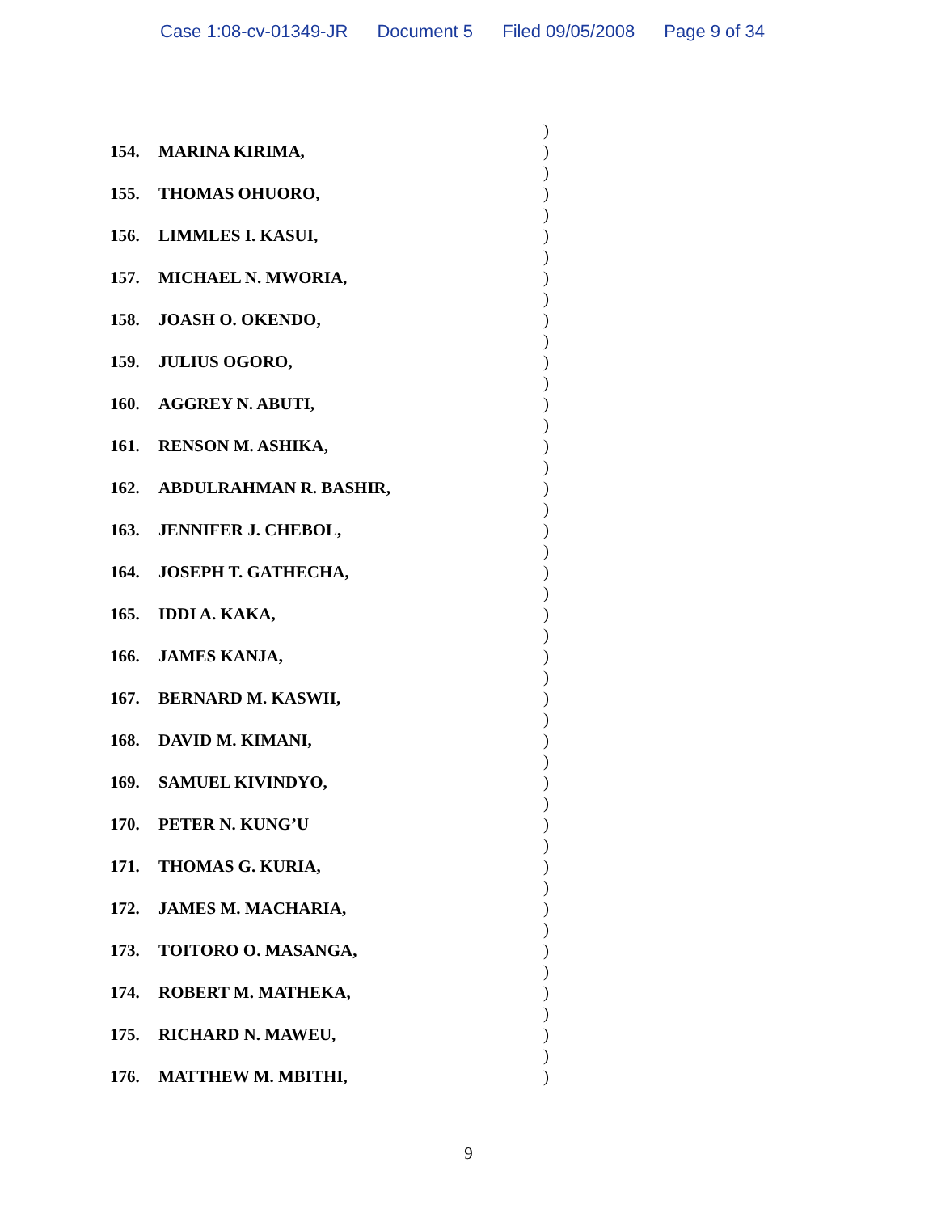Case 1:08-cv-01349-JR Document 5 Filed 09/05/2008 Page 9 of 34
)
154. MARINA KIRIMA, )
)
155. THOMAS OHUORO, )
)
156. LIMMLES I. KASUI, )
)
157. MICHAEL N. MWORIA, )
)
158. JOASH O. OKENDO, )
)
159. JULIUS OGORO, )
)
160. AGGREY N. ABUTI, )
)
161. RENSON M. ASHIKA, )
)
162. ABDULRAHMAN R. BASHIR, )
)
163. JENNIFER J. CHEBOL, )
)
164. JOSEPH T. GATHECHA, )
)
165. IDDI A. KAKA, )
)
166. JAMES KANJA, )
)
167. BERNARD M. KASWII, )
)
168. DAVID M. KIMANI, )
)
169. SAMUEL KIVINDYO, )
)
170. PETER N. KUNG’U )
)
171. THOMAS G. KURIA, )
)
172. JAMES M. MACHARIA, )
)
173. TOITORO O. MASANGA, )
)
174. ROBERT M. MATHEKA, )
)
175. RICHARD N. MAWEU, )
)
176. MATTHEW M. MBITHI, )
9